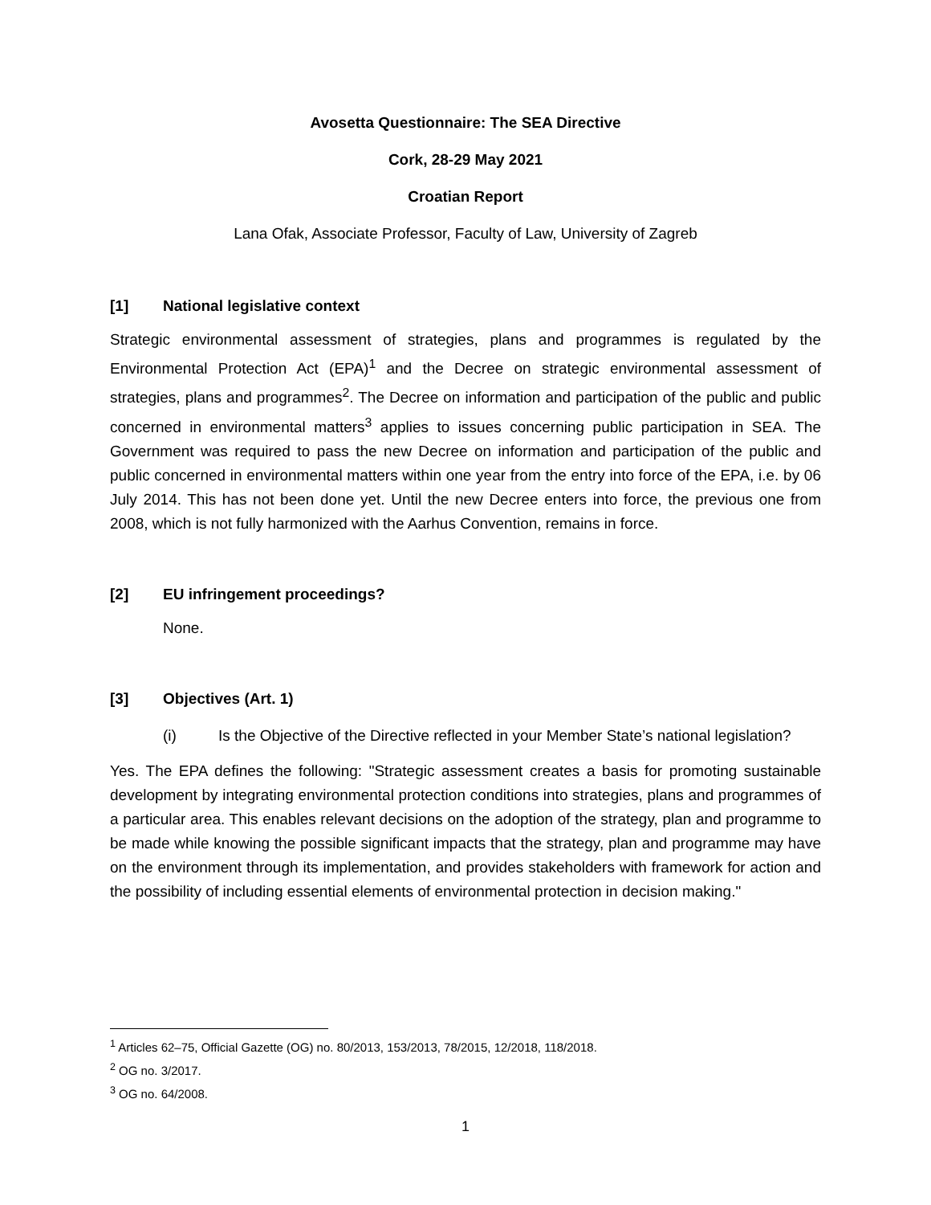Avosetta Questionnaire: The SEA Directive
Cork, 28-29 May 2021
Croatian Report
Lana Ofak, Associate Professor, Faculty of Law, University of Zagreb
[1] National legislative context
Strategic environmental assessment of strategies, plans and programmes is regulated by the Environmental Protection Act (EPA)<sup>1</sup> and the Decree on strategic environmental assessment of strategies, plans and programmes<sup>2</sup>. The Decree on information and participation of the public and public concerned in environmental matters<sup>3</sup> applies to issues concerning public participation in SEA. The Government was required to pass the new Decree on information and participation of the public and public concerned in environmental matters within one year from the entry into force of the EPA, i.e. by 06 July 2014. This has not been done yet. Until the new Decree enters into force, the previous one from 2008, which is not fully harmonized with the Aarhus Convention, remains in force.
[2] EU infringement proceedings?
None.
[3] Objectives (Art. 1)
(i) Is the Objective of the Directive reflected in your Member State’s national legislation?
Yes. The EPA defines the following: "Strategic assessment creates a basis for promoting sustainable development by integrating environmental protection conditions into strategies, plans and programmes of a particular area. This enables relevant decisions on the adoption of the strategy, plan and programme to be made while knowing the possible significant impacts that the strategy, plan and programme may have on the environment through its implementation, and provides stakeholders with framework for action and the possibility of including essential elements of environmental protection in decision making."
<sup>1</sup> Articles 62–75, Official Gazette (OG) no. 80/2013, 153/2013, 78/2015, 12/2018, 118/2018.
<sup>2</sup> OG no. 3/2017.
<sup>3</sup> OG no. 64/2008.
1